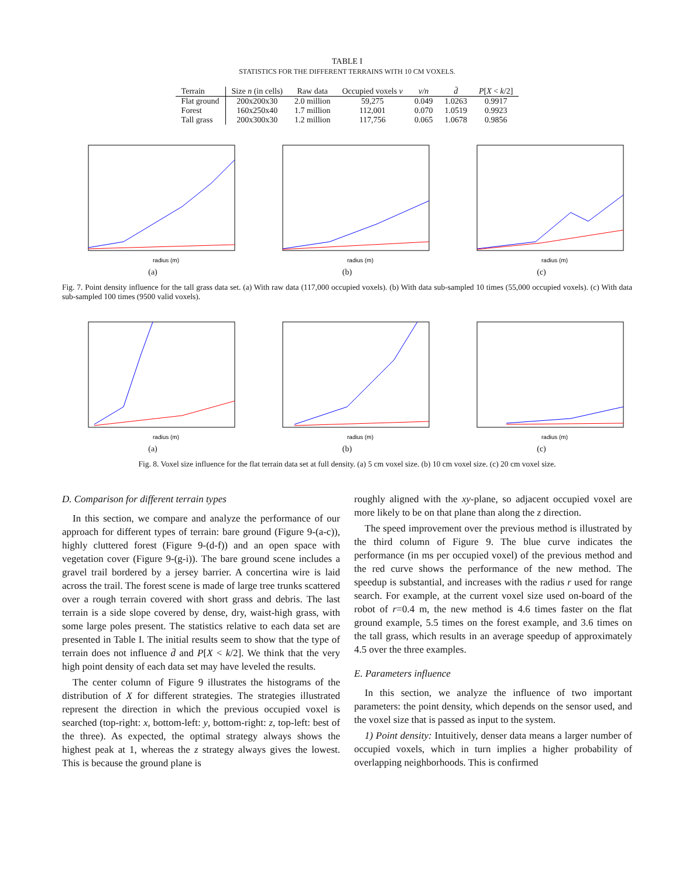TABLE I
STATISTICS FOR THE DIFFERENT TERRAINS WITH 10 CM VOXELS.
| Terrain | Size n (in cells) | Raw data | Occupied voxels v | v/n | d̄ | P [ X < k /2] |
| --- | --- | --- | --- | --- | --- | --- |
| Flat ground | 200x200x30 | 2.0 million | 59,275 | 0.049 | 1.0263 | 0.9917 |
| Forest | 160x250x40 | 1.7 million | 112,001 | 0.070 | 1.0519 | 0.9923 |
| Tall grass | 200x300x30 | 1.2 million | 117,756 | 0.065 | 1.0678 | 0.9856 |
radius (m)
(a)
radius (m)
(b)
radius (m)
(c)
Fig. 7. Point density influence for the tall grass data set. (a) With raw data (117,000 occupied voxels). (b) With data sub-sampled 10 times (55,000 occupied voxels). (c) With data sub-sampled 100 times (9500 valid voxels).
radius (m)
(a)
radius (m)
(b)
radius (m)
(c)
Fig. 8. Voxel size influence for the flat terrain data set at full density. (a) 5 cm voxel size. (b) 10 cm voxel size. (c) 20 cm voxel size.
D. Comparison for different terrain types
In this section, we compare and analyze the performance of our approach for different types of terrain: bare ground (Figure 9-(a-c)), highly cluttered forest (Figure 9-(d-f)) and an open space with vegetation cover (Figure 9-(g-i)). The bare ground scene includes a gravel trail bordered by a jersey barrier. A concertina wire is laid across the trail. The forest scene is made of large tree trunks scattered over a rough terrain covered with short grass and debris. The last terrain is a side slope covered by dense, dry, waist-high grass, with some large poles present. The statistics relative to each data set are presented in Table I. The initial results seem to show that the type of terrain does not influence d̄ and P[X < k/2]. We think that the very high point density of each data set may have leveled the results.
The center column of Figure 9 illustrates the histograms of the distribution of X for different strategies. The strategies illustrated represent the direction in which the previous occupied voxel is searched (top-right: x, bottom-left: y, bottom-right: z, top-left: best of the three). As expected, the optimal strategy always shows the highest peak at 1, whereas the z strategy always gives the lowest. This is because the ground plane is
roughly aligned with the xy-plane, so adjacent occupied voxel are more likely to be on that plane than along the z direction.
The speed improvement over the previous method is illustrated by the third column of Figure 9. The blue curve indicates the performance (in ms per occupied voxel) of the previous method and the red curve shows the performance of the new method. The speedup is substantial, and increases with the radius r used for range search. For example, at the current voxel size used on-board of the robot of r=0.4 m, the new method is 4.6 times faster on the flat ground example, 5.5 times on the forest example, and 3.6 times on the tall grass, which results in an average speedup of approximately 4.5 over the three examples.
E. Parameters influence
In this section, we analyze the influence of two important parameters: the point density, which depends on the sensor used, and the voxel size that is passed as input to the system.
1) Point density: Intuitively, denser data means a larger number of occupied voxels, which in turn implies a higher probability of overlapping neighborhoods. This is confirmed